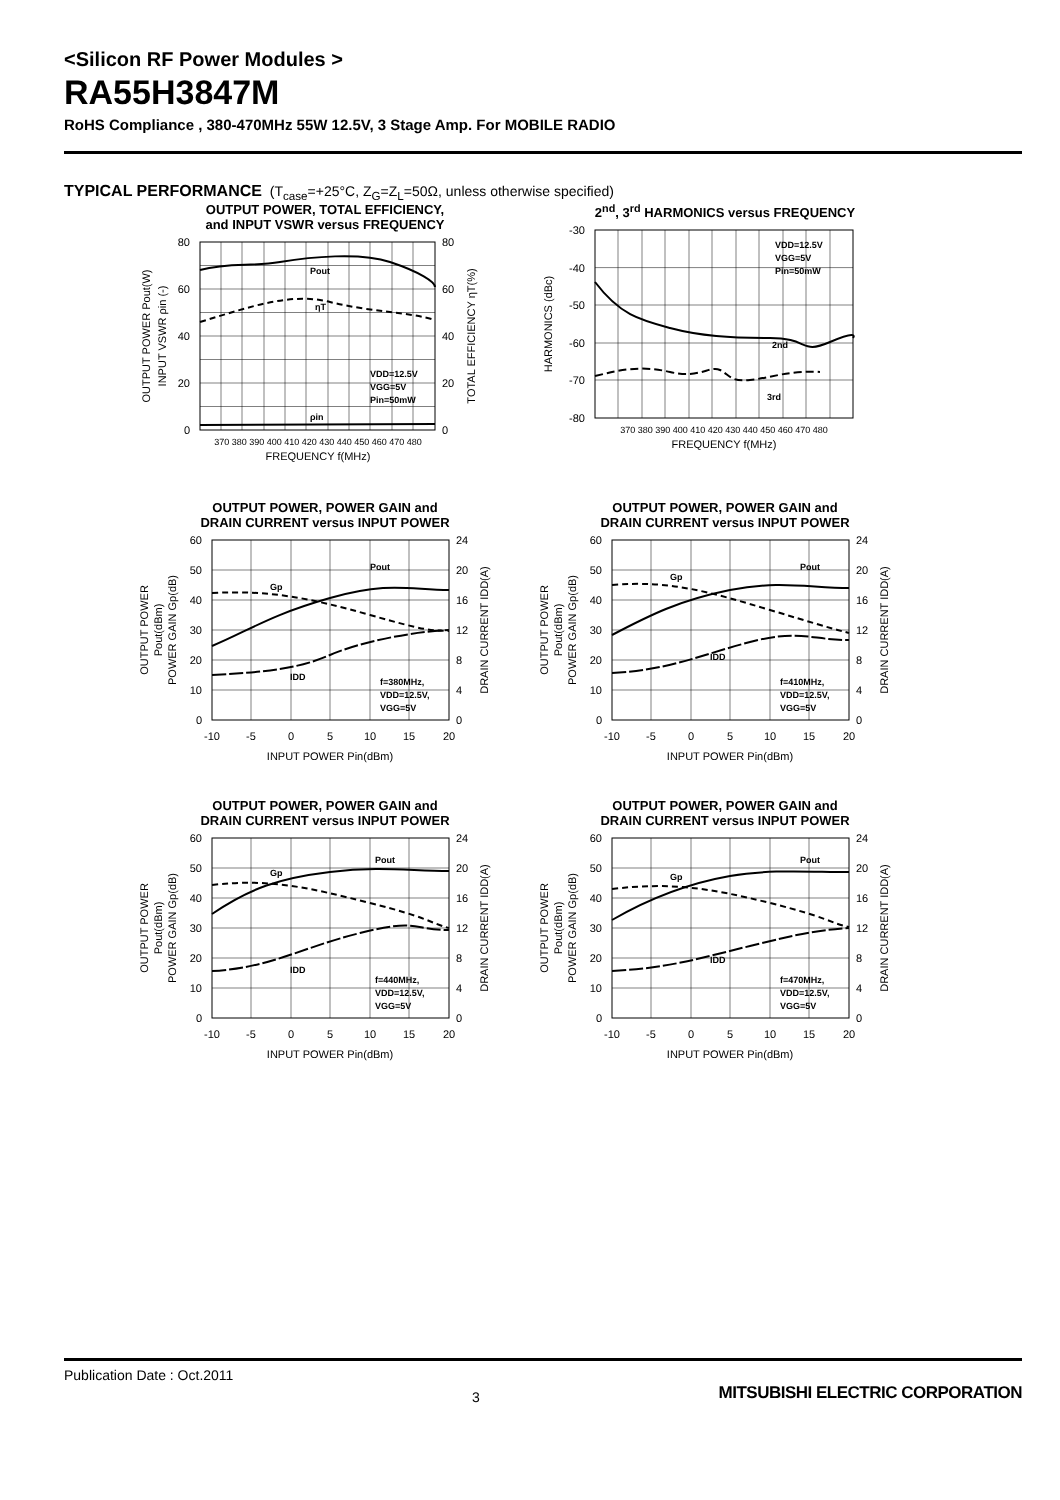<Silicon RF Power Modules >
RA55H3847M
RoHS Compliance , 380-470MHz 55W 12.5V, 3 Stage Amp. For MOBILE RADIO
TYPICAL PERFORMANCE (T<sub>case</sub>=+25°C, Z<sub>G</sub>=Z<sub>L</sub>=50Ω, unless otherwise specified)
OUTPUT POWER, TOTAL EFFICIENCY,
and INPUT VSWR versus FREQUENCY
80
60
40
20
0
80
60
40
20
0
370 380 390 400 410 420 430 440 450 460 470 480
FREQUENCY f(MHz)
Pout
ηT
ρin
VDD=12.5V
VGG=5V
Pin=50mW
OUTPUT POWER Pout(W)
INPUT VSWR ρin (-)
TOTAL EFFICIENCY ηT(%)
2<sup>nd</sup>, 3<sup>rd</sup> HARMONICS versus FREQUENCY
-30
-40
-50
-60
-70
-80
370 380 390 400 410 420 430 440 450 460 470 480
FREQUENCY f(MHz)
2nd
3rd
VDD=12.5V
VGG=5V
Pin=50mW
HARMONICS (dBc)
OUTPUT POWER, POWER GAIN and
DRAIN CURRENT versus INPUT POWER
60
50
40
30
20
10
0
24
20
16
12
8
4
0
-10
-5
0
5
10
15
20
INPUT POWER Pin(dBm)
Pout
Gp
IDD
f=380MHz,
VDD=12.5V,
VGG=5V
OUTPUT POWER
Pout(dBm)
POWER GAIN Gp(dB)
DRAIN CURRENT IDD(A)
OUTPUT POWER, POWER GAIN and
DRAIN CURRENT versus INPUT POWER
60
50
40
30
20
10
0
24
20
16
12
8
4
0
-10
-5
0
5
10
15
20
INPUT POWER Pin(dBm)
Pout
Gp
IDD
f=410MHz,
VDD=12.5V,
VGG=5V
OUTPUT POWER
Pout(dBm)
POWER GAIN Gp(dB)
DRAIN CURRENT IDD(A)
OUTPUT POWER, POWER GAIN and
DRAIN CURRENT versus INPUT POWER
60
50
40
30
20
10
0
24
20
16
12
8
4
0
-10
-5
0
5
10
15
20
INPUT POWER Pin(dBm)
Pout
Gp
IDD
f=440MHz,
VDD=12.5V,
VGG=5V
OUTPUT POWER
Pout(dBm)
POWER GAIN Gp(dB)
DRAIN CURRENT IDD(A)
OUTPUT POWER, POWER GAIN and
DRAIN CURRENT versus INPUT POWER
60
50
40
30
20
10
0
24
20
16
12
8
4
0
-10
-5
0
5
10
15
20
INPUT POWER Pin(dBm)
Pout
Gp
IDD
f=470MHz,
VDD=12.5V,
VGG=5V
OUTPUT POWER
Pout(dBm)
POWER GAIN Gp(dB)
DRAIN CURRENT IDD(A)
Publication Date : Oct.2011 3 MITSUBISHI ELECTRIC CORPORATION